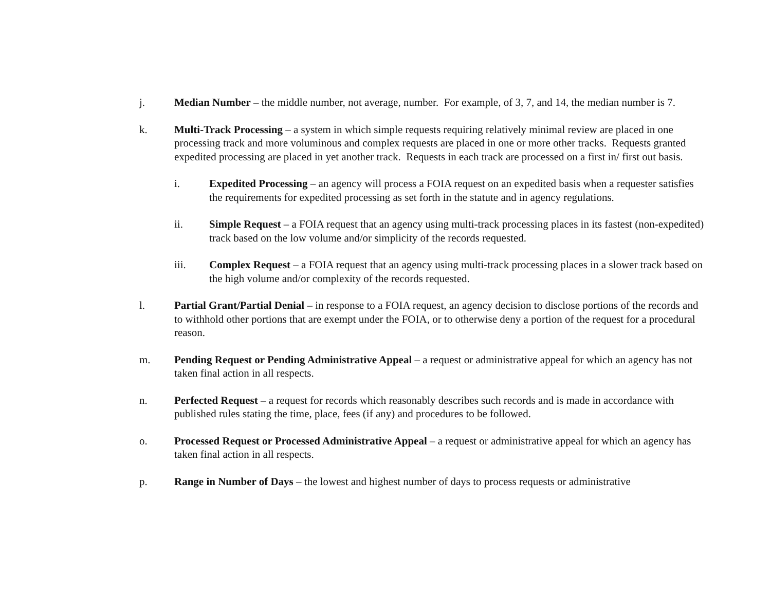j. Median Number – the middle number, not average, number. For example, of 3, 7, and 14, the median number is 7.
k. Multi-Track Processing – a system in which simple requests requiring relatively minimal review are placed in one processing track and more voluminous and complex requests are placed in one or more other tracks. Requests granted expedited processing are placed in yet another track. Requests in each track are processed on a first in/ first out basis.
i. Expedited Processing – an agency will process a FOIA request on an expedited basis when a requester satisfies the requirements for expedited processing as set forth in the statute and in agency regulations.
ii. Simple Request – a FOIA request that an agency using multi-track processing places in its fastest (non-expedited) track based on the low volume and/or simplicity of the records requested.
iii. Complex Request – a FOIA request that an agency using multi-track processing places in a slower track based on the high volume and/or complexity of the records requested.
l. Partial Grant/Partial Denial – in response to a FOIA request, an agency decision to disclose portions of the records and to withhold other portions that are exempt under the FOIA, or to otherwise deny a portion of the request for a procedural reason.
m. Pending Request or Pending Administrative Appeal – a request or administrative appeal for which an agency has not taken final action in all respects.
n. Perfected Request – a request for records which reasonably describes such records and is made in accordance with published rules stating the time, place, fees (if any) and procedures to be followed.
o. Processed Request or Processed Administrative Appeal – a request or administrative appeal for which an agency has taken final action in all respects.
p. Range in Number of Days – the lowest and highest number of days to process requests or administrative